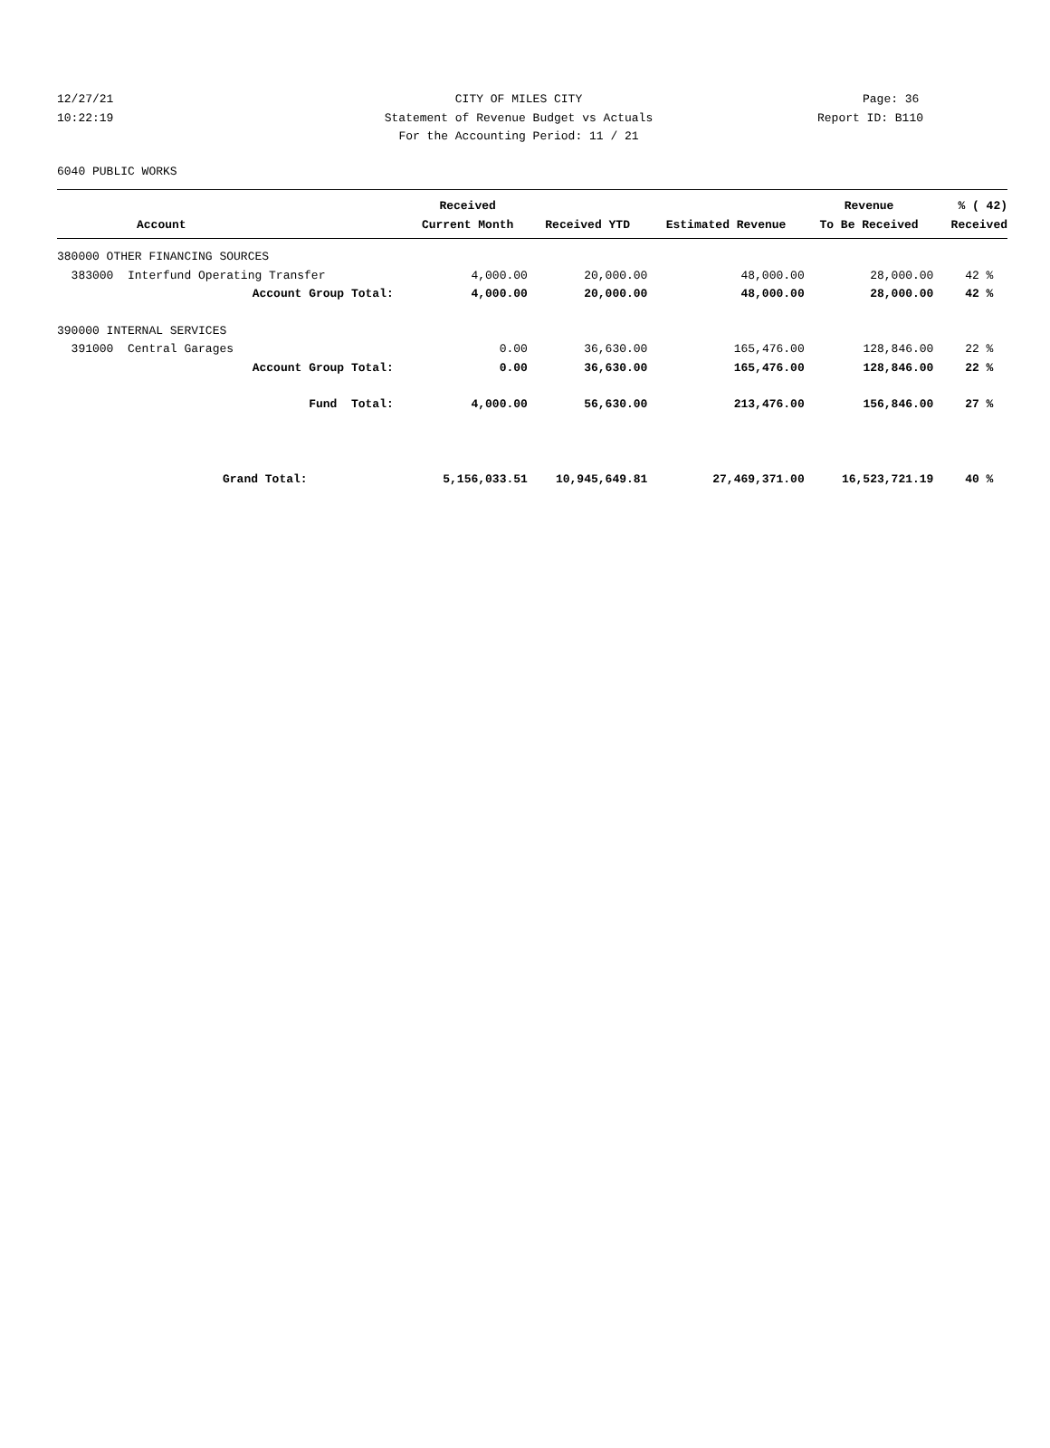12/27/21 CITY OF MILES CITY Page: 36
10:22:19 Statement of Revenue Budget vs Actuals Report ID: B110
For the Accounting Period: 11 / 21
6040 PUBLIC WORKS
| | Received | | | Revenue | % ( 42) |
| --- | --- | --- | --- | --- | --- |
| Account | Current Month | Received YTD | Estimated Revenue | To Be Received | Received |
| 380000 OTHER FINANCING SOURCES | | | | | |
| 383000 Interfund Operating Transfer | 4,000.00 | 20,000.00 | 48,000.00 | 28,000.00 | 42 % |
| Account Group Total: | 4,000.00 | 20,000.00 | 48,000.00 | 28,000.00 | 42 % |
| 390000 INTERNAL SERVICES | | | | | |
| 391000 Central Garages | 0.00 | 36,630.00 | 165,476.00 | 128,846.00 | 22 % |
| Account Group Total: | 0.00 | 36,630.00 | 165,476.00 | 128,846.00 | 22 % |
| Fund Total: | 4,000.00 | 56,630.00 | 213,476.00 | 156,846.00 | 27 % |
| Grand Total: | 5,156,033.51 | 10,945,649.81 | 27,469,371.00 | 16,523,721.19 | 40 % |